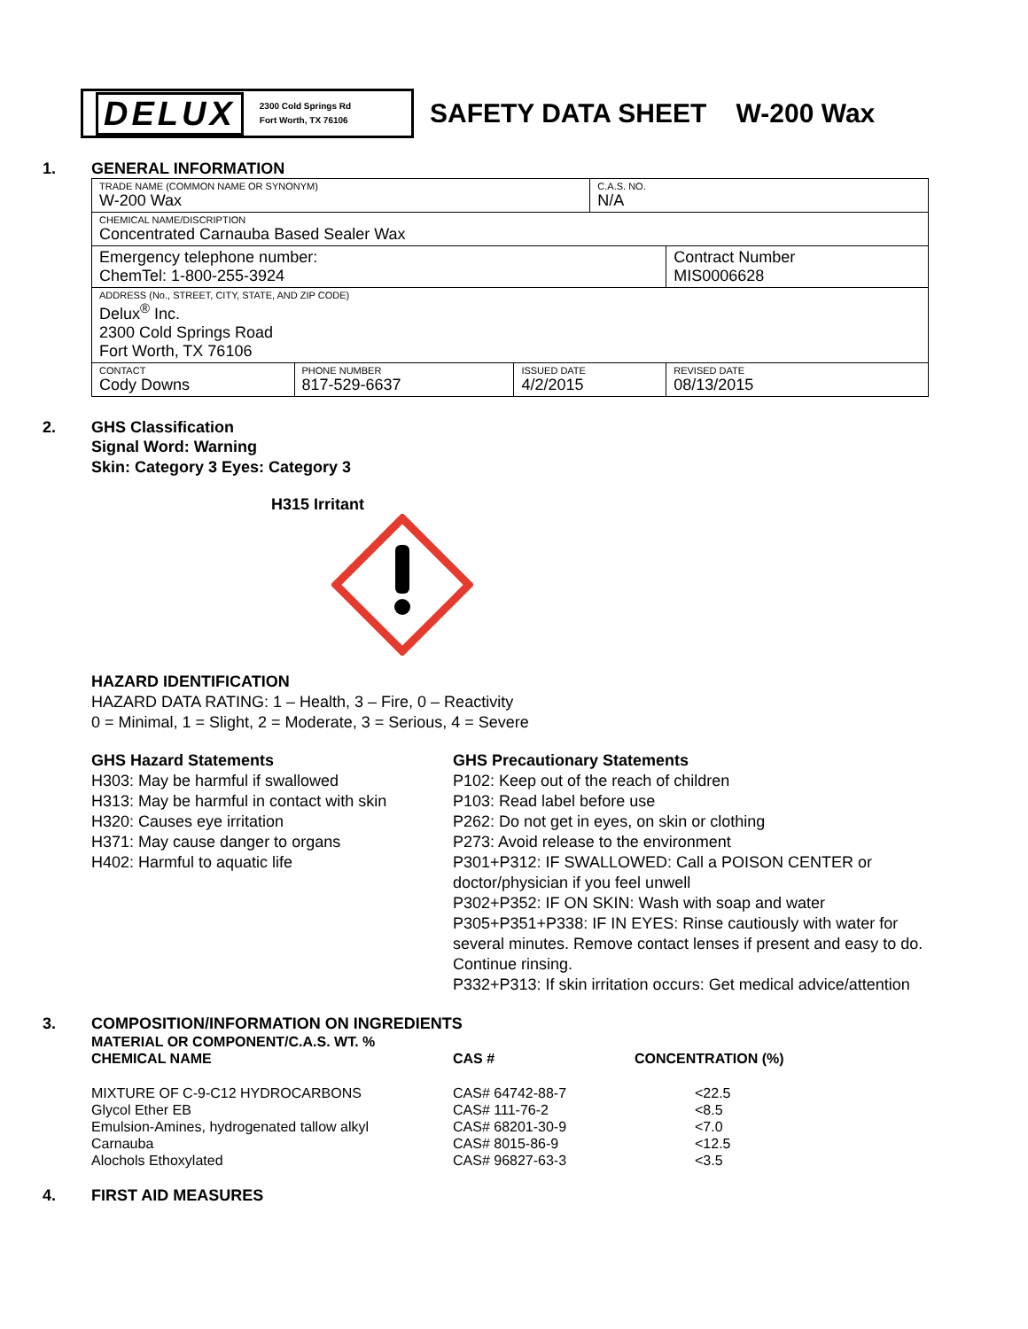DELUX 2300 Cold Springs Rd
Fort Worth, TX 76106
SAFETY DATA SHEET W-200 Wax
1. GENERAL INFORMATION
| TRADE NAME (COMMON NAME OR SYNONYM) W-200 Wax | | | C.A.S. NO. N/A | |
| CHEMICAL NAME/DISCRIPTION Concentrated Carnauba Based Sealer Wax | | | | |
| Emergency telephone number: ChemTel: 1-800-255-3924 | | | | Contract Number MIS0006628 |
| ADDRESS (No., STREET, CITY, STATE, AND ZIP CODE) Delux<sup>®</sup> Inc. 2300 Cold Springs Road Fort Worth, TX 76106 | | | | |
| CONTACT Cody Downs | PHONE NUMBER 817-529-6637 | ISSUED DATE 4/2/2015 | | REVISED DATE 08/13/2015 |
2. GHS Classification
Signal Word: Warning
Skin: Category 3 Eyes: Category 3
H315 Irritant
HAZARD IDENTIFICATION
HAZARD DATA RATING: 1 – Health, 3 – Fire, 0 – Reactivity
0 = Minimal, 1 = Slight, 2 = Moderate, 3 = Serious, 4 = Severe
GHS Hazard Statements
H303: May be harmful if swallowed
H313: May be harmful in contact with skin
H320: Causes eye irritation
H371: May cause danger to organs
H402: Harmful to aquatic life
GHS Precautionary Statements
P102: Keep out of the reach of children
P103: Read label before use
P262: Do not get in eyes, on skin or clothing
P273: Avoid release to the environment
P301+P312: IF SWALLOWED: Call a POISON CENTER or doctor/physician if you feel unwell
P302+P352: IF ON SKIN: Wash with soap and water
P305+P351+P338: IF IN EYES: Rinse cautiously with water for several minutes. Remove contact lenses if present and easy to do. Continue rinsing.
P332+P313: If skin irritation occurs: Get medical advice/attention
3. COMPOSITION/INFORMATION ON INGREDIENTS
| MATERIAL OR COMPONENT/C.A.S. WT. % CHEMICAL NAME | CAS # | CONCENTRATION (%) |
| --- | --- | --- |
| MIXTURE OF C-9-C12 HYDROCARBONS Glycol Ether EB Emulsion-Amines, hydrogenated tallow alkyl Carnauba Alochols Ethoxylated | CAS# 64742-88-7 CAS# 111-76-2 CAS# 68201-30-9 CAS# 8015-86-9 CAS# 96827-63-3 | <22.5 <8.5 <7.0 <12.5 <3.5 |
4. FIRST AID MEASURES